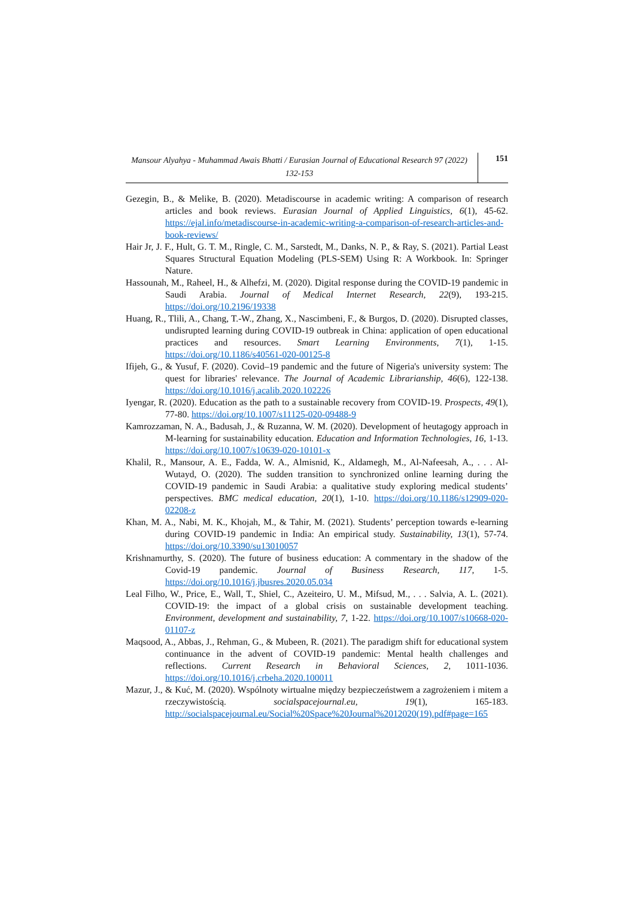Mansour Alyahya - Muhammad Awais Bhatti / Eurasian Journal of Educational Research 97 (2022) 132-153
151
Gezegin, B., & Melike, B. (2020). Metadiscourse in academic writing: A comparison of research articles and book reviews. Eurasian Journal of Applied Linguistics, 6(1), 45-62. https://ejal.info/metadiscourse-in-academic-writing-a-comparison-of-research-articles-and-book-reviews/
Hair Jr, J. F., Hult, G. T. M., Ringle, C. M., Sarstedt, M., Danks, N. P., & Ray, S. (2021). Partial Least Squares Structural Equation Modeling (PLS-SEM) Using R: A Workbook. In: Springer Nature.
Hassounah, M., Raheel, H., & Alhefzi, M. (2020). Digital response during the COVID-19 pandemic in Saudi Arabia. Journal of Medical Internet Research, 22(9), 193-215. https://doi.org/10.2196/19338
Huang, R., Tlili, A., Chang, T.-W., Zhang, X., Nascimbeni, F., & Burgos, D. (2020). Disrupted classes, undisrupted learning during COVID-19 outbreak in China: application of open educational practices and resources. Smart Learning Environments, 7(1), 1-15. https://doi.org/10.1186/s40561-020-00125-8
Ifijeh, G., & Yusuf, F. (2020). Covid–19 pandemic and the future of Nigeria's university system: The quest for libraries' relevance. The Journal of Academic Librarianship, 46(6), 122-138. https://doi.org/10.1016/j.acalib.2020.102226
Iyengar, R. (2020). Education as the path to a sustainable recovery from COVID-19. Prospects, 49(1), 77-80. https://doi.org/10.1007/s11125-020-09488-9
Kamrozzaman, N. A., Badusah, J., & Ruzanna, W. M. (2020). Development of heutagogy approach in M-learning for sustainability education. Education and Information Technologies, 16, 1-13. https://doi.org/10.1007/s10639-020-10101-x
Khalil, R., Mansour, A. E., Fadda, W. A., Almisnid, K., Aldamegh, M., Al-Nafeesah, A., . . . Al-Wutayd, O. (2020). The sudden transition to synchronized online learning during the COVID-19 pandemic in Saudi Arabia: a qualitative study exploring medical students’ perspectives. BMC medical education, 20(1), 1-10. https://doi.org/10.1186/s12909-020-02208-z
Khan, M. A., Nabi, M. K., Khojah, M., & Tahir, M. (2021). Students’ perception towards e-learning during COVID-19 pandemic in India: An empirical study. Sustainability, 13(1), 57-74. https://doi.org/10.3390/su13010057
Krishnamurthy, S. (2020). The future of business education: A commentary in the shadow of the Covid-19 pandemic. Journal of Business Research, 117, 1-5. https://doi.org/10.1016/j.jbusres.2020.05.034
Leal Filho, W., Price, E., Wall, T., Shiel, C., Azeiteiro, U. M., Mifsud, M., . . . Salvia, A. L. (2021). COVID-19: the impact of a global crisis on sustainable development teaching. Environment, development and sustainability, 7, 1-22. https://doi.org/10.1007/s10668-020-01107-z
Maqsood, A., Abbas, J., Rehman, G., & Mubeen, R. (2021). The paradigm shift for educational system continuance in the advent of COVID-19 pandemic: Mental health challenges and reflections. Current Research in Behavioral Sciences, 2, 1011-1036. https://doi.org/10.1016/j.crbeha.2020.100011
Mazur, J., & Kuć, M. (2020). Wspólnoty wirtualne między bezpieczeństwem a zagrożeniem i mitem a rzeczywistością. socialspacejournal.eu, 19(1), 165-183. http://socialspacejournal.eu/Social%20Space%20Journal%2012020(19).pdf#page=165